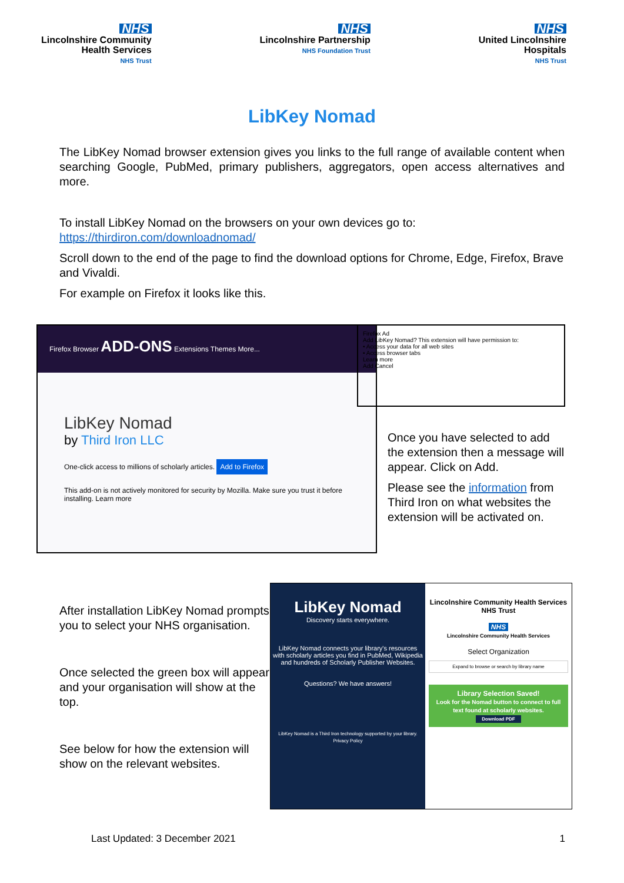NHS
Lincolnshire Community
Health Services
NHS Trust
NHS
Lincolnshire Partnership
NHS Foundation Trust
NHS
United Lincolnshire
Hospitals
NHS Trust
LibKey Nomad
The LibKey Nomad browser extension gives you links to the full range of available content when searching Google, PubMed, primary publishers, aggregators, open access alternatives and more.
To install LibKey Nomad on the browsers on your own devices go to:
https://thirdiron.com/downloadnomad/
Scroll down to the end of the page to find the download options for Chrome, Edge, Firefox, Brave and Vivaldi.
For example on Firefox it looks like this.
Firefox Browser ADD-ONS Extensions Themes More...
LibKey Nomad
by Third Iron LLC
One-click access to millions of scholarly articles. Add to Firefox
This add-on is not actively monitored for security by Mozilla. Make sure you trust it before installing. Learn more
Firefox Ad
Add LibKey Nomad? This extension will have permission to:
• Access your data for all web sites
• Access browser tabs
Learn more
Add Cancel
Once you have selected to add the extension then a message will appear. Click on Add.
Please see the information from Third Iron on what websites the extension will be activated on.
After installation LibKey Nomad prompts you to select your NHS organisation.
Once selected the green box will appear and your organisation will show at the top.
See below for how the extension will show on the relevant websites.
LibKey Nomad
Discovery starts everywhere.
LibKey Nomad connects your library's resources with scholarly articles you find in PubMed, Wikipedia and hundreds of Scholarly Publisher Websites.
Questions? We have answers!
LibKey Nomad is a Third Iron technology supported by your library.
Privacy Policy
Lincolnshire Community Health Services NHS Trust
NHS
Lincolnshire Community Health Services
Select Organization
Expand to browse or search by library name
Library Selection Saved!
Look for the Nomad button to connect to full text found at scholarly websites.
Download PDF
Last Updated: 3 December 2021 1